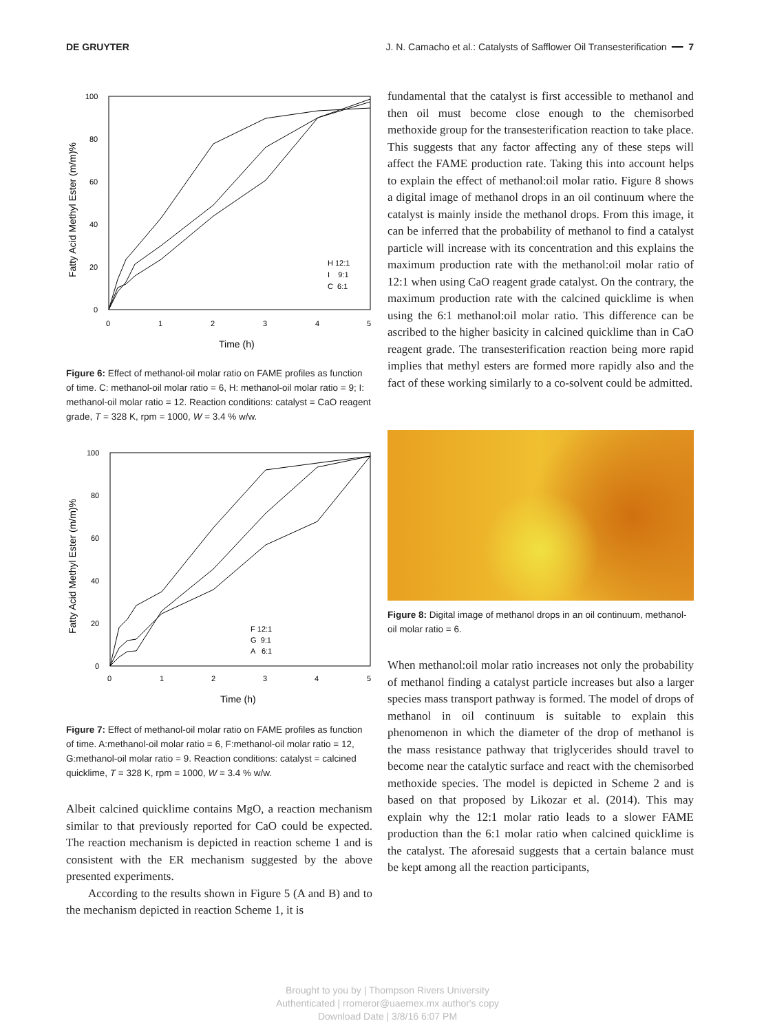DE GRUYTER J. N. Camacho et al.: Catalysts of Safflower Oil Transesterification ━━ 7
100
80
60
40
20
0
0
1
2
3
4
5
Time (h)
Fatty Acid Methyl Ester (m/m)%
H 12:1
I 9:1
C 6:1
Figure 6: Effect of methanol-oil molar ratio on FAME profiles as function of time. C: methanol-oil molar ratio = 6, H: methanol-oil molar ratio = 9; I: methanol-oil molar ratio = 12. Reaction conditions: catalyst = CaO reagent grade, T = 328 K, rpm = 1000, W = 3.4 % w/w.
100
80
60
40
20
0
0
1
2
3
4
5
Time (h)
Fatty Acid Methyl Ester (m/m)%
F 12:1
G 9:1
A 6:1
Figure 7: Effect of methanol-oil molar ratio on FAME profiles as function of time. A:methanol-oil molar ratio = 6, F:methanol-oil molar ratio = 12, G:methanol-oil molar ratio = 9. Reaction conditions: catalyst = calcined quicklime, T = 328 K, rpm = 1000, W = 3.4 % w/w.
Albeit calcined quicklime contains MgO, a reaction mechanism similar to that previously reported for CaO could be expected. The reaction mechanism is depicted in reaction scheme 1 and is consistent with the ER mechanism suggested by the above presented experiments.
According to the results shown in Figure 5 (A and B) and to the mechanism depicted in reaction Scheme 1, it is
fundamental that the catalyst is first accessible to methanol and then oil must become close enough to the chemisorbed methoxide group for the transesterification reaction to take place. This suggests that any factor affecting any of these steps will affect the FAME production rate. Taking this into account helps to explain the effect of methanol:oil molar ratio. Figure 8 shows a digital image of methanol drops in an oil continuum where the catalyst is mainly inside the methanol drops. From this image, it can be inferred that the probability of methanol to find a catalyst particle will increase with its concentration and this explains the maximum production rate with the methanol:oil molar ratio of 12:1 when using CaO reagent grade catalyst. On the contrary, the maximum production rate with the calcined quicklime is when using the 6:1 methanol:oil molar ratio. This difference can be ascribed to the higher basicity in calcined quicklime than in CaO reagent grade. The transesterification reaction being more rapid implies that methyl esters are formed more rapidly also and the fact of these working similarly to a co-solvent could be admitted.
Figure 8: Digital image of methanol drops in an oil continuum, methanol-oil molar ratio = 6.
When methanol:oil molar ratio increases not only the probability of methanol finding a catalyst particle increases but also a larger species mass transport pathway is formed. The model of drops of methanol in oil continuum is suitable to explain this phenomenon in which the diameter of the drop of methanol is the mass resistance pathway that triglycerides should travel to become near the catalytic surface and react with the chemisorbed methoxide species. The model is depicted in Scheme 2 and is based on that proposed by Likozar et al. (2014). This may explain why the 12:1 molar ratio leads to a slower FAME production than the 6:1 molar ratio when calcined quicklime is the catalyst. The aforesaid suggests that a certain balance must be kept among all the reaction participants,
Brought to you by | Thompson Rivers University
Authenticated | rromeror@uaemex.mx author's copy
Download Date | 3/8/16 6:07 PM